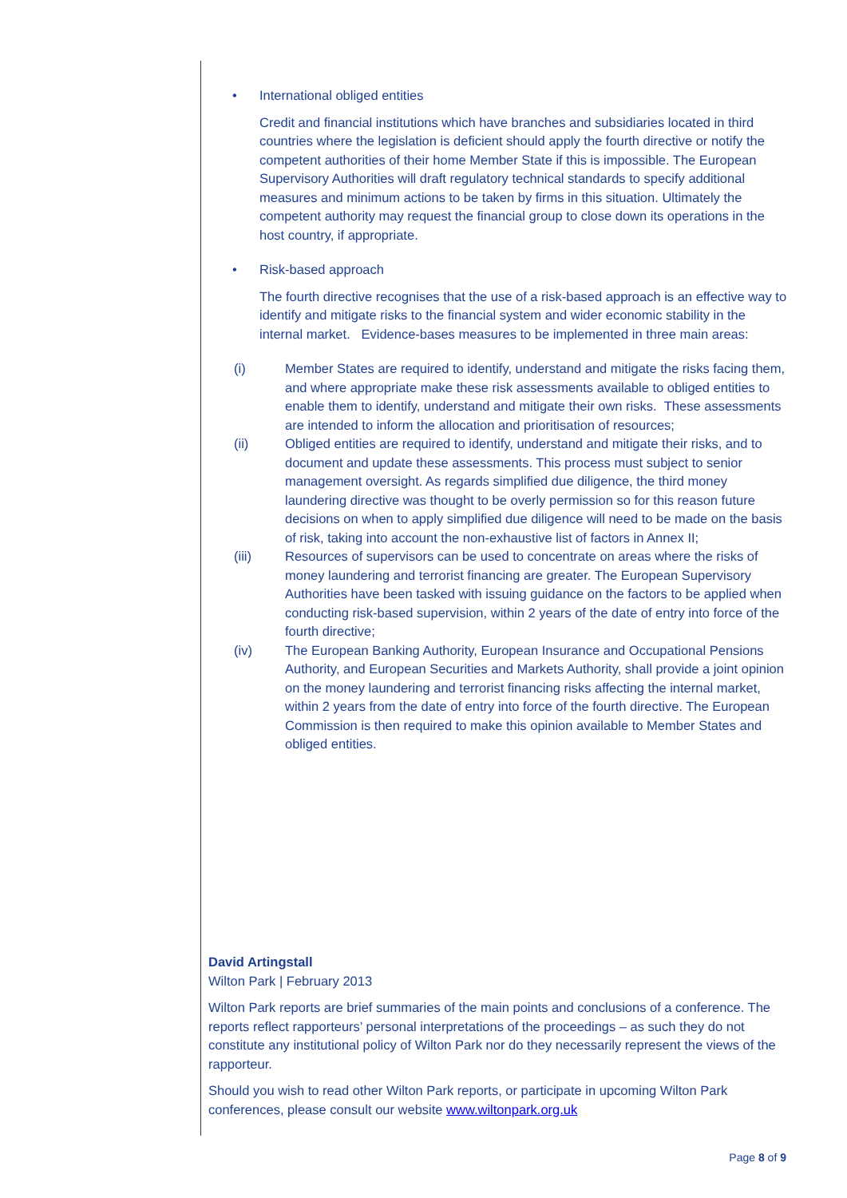• International obliged entities
Credit and financial institutions which have branches and subsidiaries located in third countries where the legislation is deficient should apply the fourth directive or notify the competent authorities of their home Member State if this is impossible. The European Supervisory Authorities will draft regulatory technical standards to specify additional measures and minimum actions to be taken by firms in this situation. Ultimately the competent authority may request the financial group to close down its operations in the host country, if appropriate.
• Risk-based approach
The fourth directive recognises that the use of a risk-based approach is an effective way to identify and mitigate risks to the financial system and wider economic stability in the internal market. Evidence-bases measures to be implemented in three main areas:
(i) Member States are required to identify, understand and mitigate the risks facing them, and where appropriate make these risk assessments available to obliged entities to enable them to identify, understand and mitigate their own risks. These assessments are intended to inform the allocation and prioritisation of resources;
(ii) Obliged entities are required to identify, understand and mitigate their risks, and to document and update these assessments. This process must subject to senior management oversight. As regards simplified due diligence, the third money laundering directive was thought to be overly permission so for this reason future decisions on when to apply simplified due diligence will need to be made on the basis of risk, taking into account the non-exhaustive list of factors in Annex II;
(iii) Resources of supervisors can be used to concentrate on areas where the risks of money laundering and terrorist financing are greater. The European Supervisory Authorities have been tasked with issuing guidance on the factors to be applied when conducting risk-based supervision, within 2 years of the date of entry into force of the fourth directive;
(iv) The European Banking Authority, European Insurance and Occupational Pensions Authority, and European Securities and Markets Authority, shall provide a joint opinion on the money laundering and terrorist financing risks affecting the internal market, within 2 years from the date of entry into force of the fourth directive. The European Commission is then required to make this opinion available to Member States and obliged entities.
David Artingstall
Wilton Park | February 2013
Wilton Park reports are brief summaries of the main points and conclusions of a conference. The reports reflect rapporteurs’ personal interpretations of the proceedings – as such they do not constitute any institutional policy of Wilton Park nor do they necessarily represent the views of the rapporteur.
Should you wish to read other Wilton Park reports, or participate in upcoming Wilton Park conferences, please consult our website www.wiltonpark.org.uk
Page 8 of 9